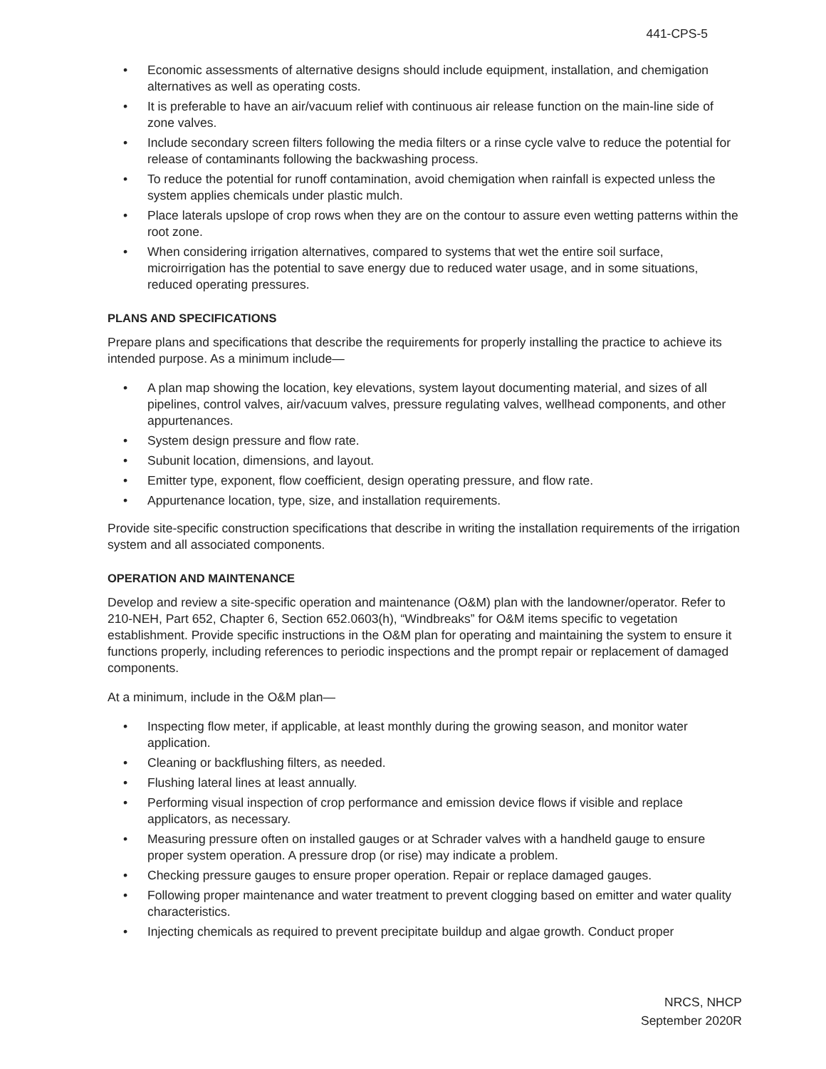441-CPS-5
• Economic assessments of alternative designs should include equipment, installation, and chemigation alternatives as well as operating costs.
• It is preferable to have an air/vacuum relief with continuous air release function on the main-line side of zone valves.
• Include secondary screen filters following the media filters or a rinse cycle valve to reduce the potential for release of contaminants following the backwashing process.
• To reduce the potential for runoff contamination, avoid chemigation when rainfall is expected unless the system applies chemicals under plastic mulch.
• Place laterals upslope of crop rows when they are on the contour to assure even wetting patterns within the root zone.
• When considering irrigation alternatives, compared to systems that wet the entire soil surface, microirrigation has the potential to save energy due to reduced water usage, and in some situations, reduced operating pressures.
PLANS AND SPECIFICATIONS
Prepare plans and specifications that describe the requirements for properly installing the practice to achieve its intended purpose. As a minimum include—
• A plan map showing the location, key elevations, system layout documenting material, and sizes of all pipelines, control valves, air/vacuum valves, pressure regulating valves, wellhead components, and other appurtenances.
• System design pressure and flow rate.
• Subunit location, dimensions, and layout.
• Emitter type, exponent, flow coefficient, design operating pressure, and flow rate.
• Appurtenance location, type, size, and installation requirements.
Provide site-specific construction specifications that describe in writing the installation requirements of the irrigation system and all associated components.
OPERATION AND MAINTENANCE
Develop and review a site-specific operation and maintenance (O&M) plan with the landowner/operator. Refer to 210-NEH, Part 652, Chapter 6, Section 652.0603(h), “Windbreaks” for O&M items specific to vegetation establishment. Provide specific instructions in the O&M plan for operating and maintaining the system to ensure it functions properly, including references to periodic inspections and the prompt repair or replacement of damaged components.
At a minimum, include in the O&M plan—
• Inspecting flow meter, if applicable, at least monthly during the growing season, and monitor water application.
• Cleaning or backflushing filters, as needed.
• Flushing lateral lines at least annually.
• Performing visual inspection of crop performance and emission device flows if visible and replace applicators, as necessary.
• Measuring pressure often on installed gauges or at Schrader valves with a handheld gauge to ensure proper system operation. A pressure drop (or rise) may indicate a problem.
• Checking pressure gauges to ensure proper operation. Repair or replace damaged gauges.
• Following proper maintenance and water treatment to prevent clogging based on emitter and water quality characteristics.
• Injecting chemicals as required to prevent precipitate buildup and algae growth. Conduct proper
NRCS, NHCP
September 2020R